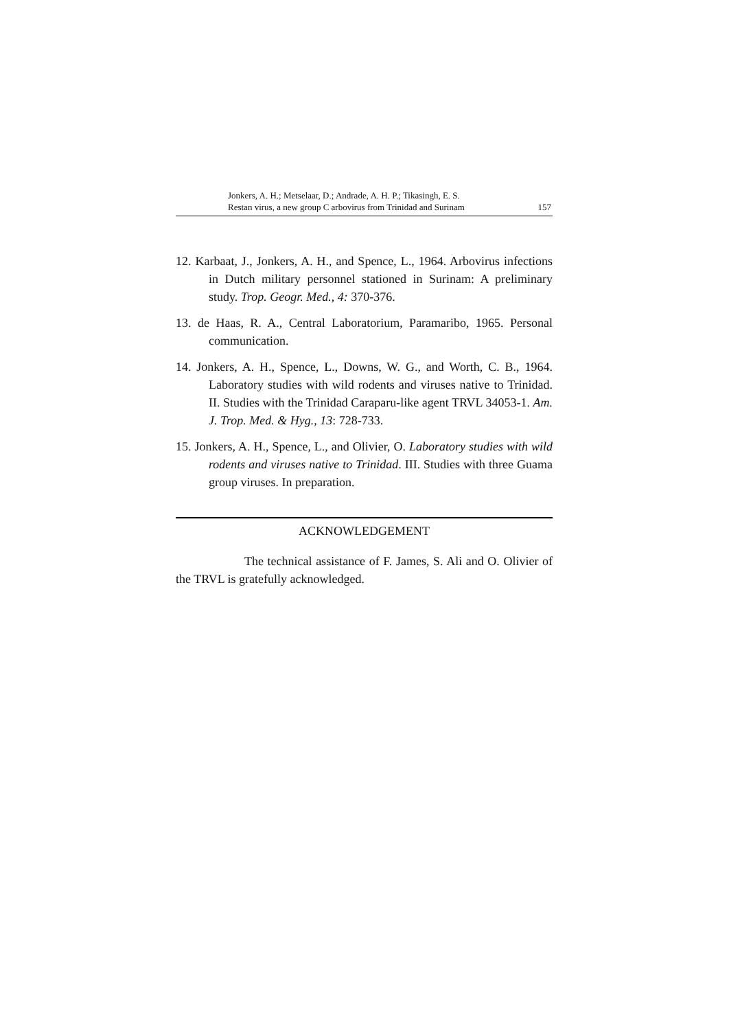Jonkers, A. H.; Metselaar, D.; Andrade, A. H. P.; Tikasingh, E. S.
Restan virus, a new group C arbovirus from Trinidad and Surinam
157
12. Karbaat, J., Jonkers, A. H., and Spence, L., 1964. Arbovirus infections in Dutch military personnel stationed in Surinam: A preliminary study. Trop. Geogr. Med., 4: 370-376.
13. de Haas, R. A., Central Laboratorium, Paramaribo, 1965. Personal communication.
14. Jonkers, A. H., Spence, L., Downs, W. G., and Worth, C. B., 1964. Laboratory studies with wild rodents and viruses native to Trinidad. II. Studies with the Trinidad Caraparu-like agent TRVL 34053-1. Am. J. Trop. Med. & Hyg., 13: 728-733.
15. Jonkers, A. H., Spence, L., and Olivier, O. Laboratory studies with wild rodents and viruses native to Trinidad. III. Studies with three Guama group viruses. In preparation.
ACKNOWLEDGEMENT
The technical assistance of F. James, S. Ali and O. Olivier of the TRVL is gratefully acknowledged.